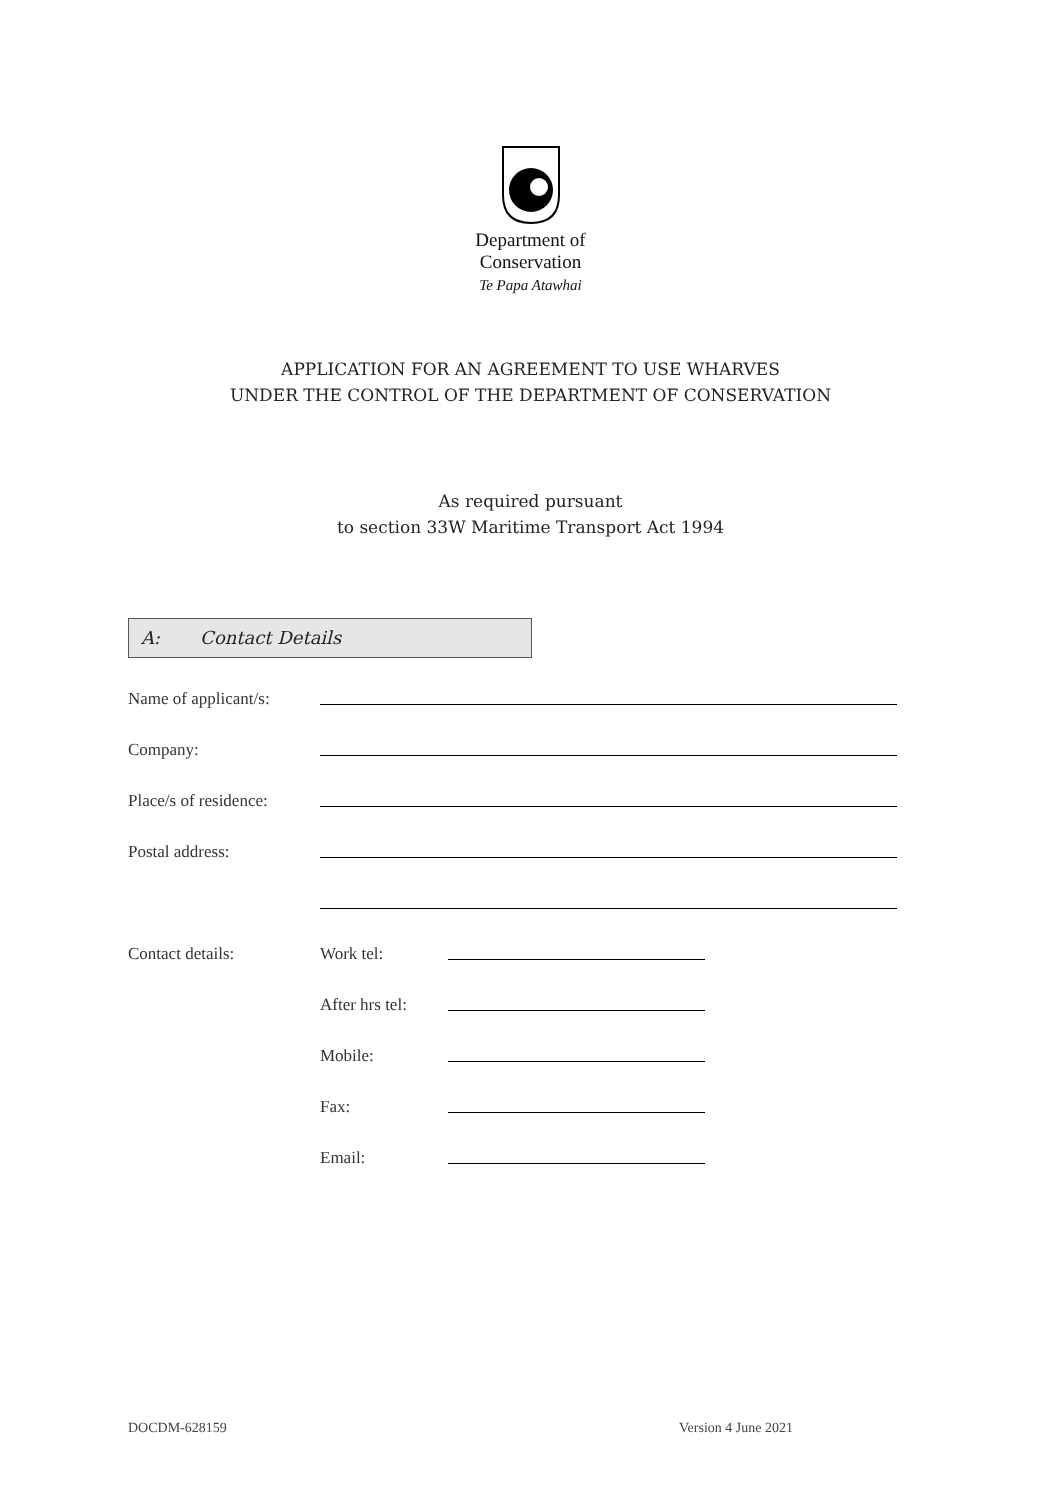Department of
Conservation
Te Papa Atawhai
APPLICATION FOR AN AGREEMENT TO USE WHARVES
UNDER THE CONTROL OF THE DEPARTMENT OF CONSERVATION
As required pursuant
to section 33W Maritime Transport Act 1994
A: Contact Details
Name of applicant/s:
Company:
Place/s of residence:
Postal address:
Contact details: Work tel:
After hrs tel:
Mobile:
Fax:
Email:
DOCDM-628159 Version 4 June 2021